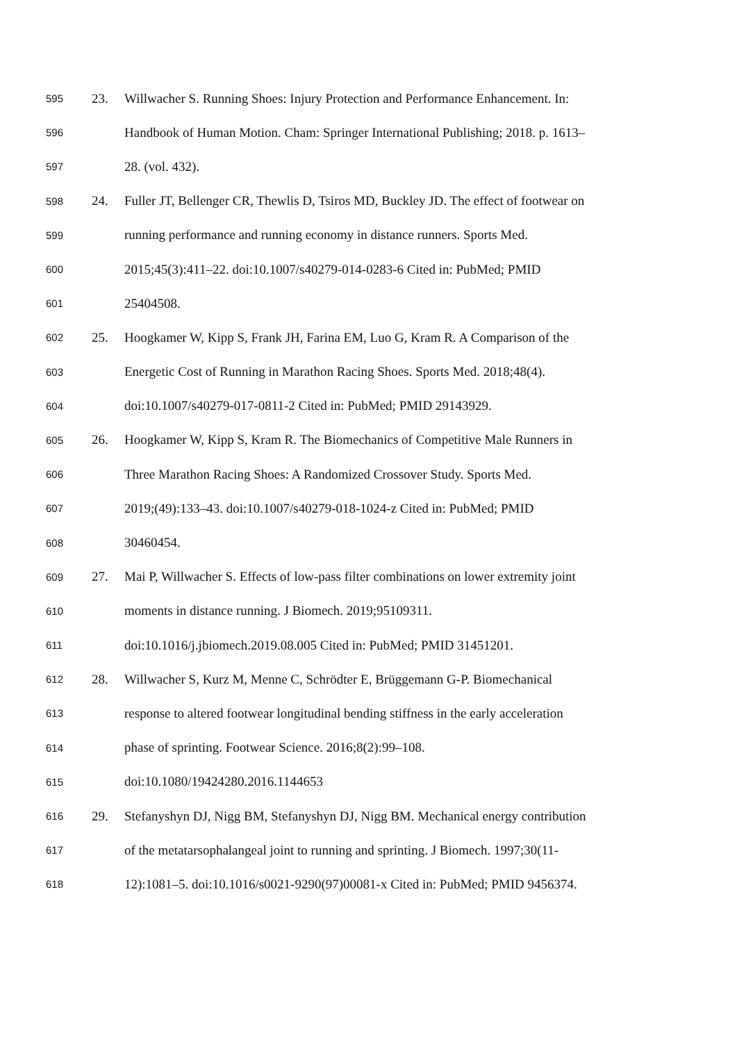595 23. Willwacher S. Running Shoes: Injury Protection and Performance Enhancement. In:
596 Handbook of Human Motion. Cham: Springer International Publishing; 2018. p. 1613–
597 28. (vol. 432).
598 24. Fuller JT, Bellenger CR, Thewlis D, Tsiros MD, Buckley JD. The effect of footwear on
599 running performance and running economy in distance runners. Sports Med.
600 2015;45(3):411–22. doi:10.1007/s40279-014-0283-6 Cited in: PubMed; PMID
601 25404508.
602 25. Hoogkamer W, Kipp S, Frank JH, Farina EM, Luo G, Kram R. A Comparison of the
603 Energetic Cost of Running in Marathon Racing Shoes. Sports Med. 2018;48(4).
604 doi:10.1007/s40279-017-0811-2 Cited in: PubMed; PMID 29143929.
605 26. Hoogkamer W, Kipp S, Kram R. The Biomechanics of Competitive Male Runners in
606 Three Marathon Racing Shoes: A Randomized Crossover Study. Sports Med.
607 2019;(49):133–43. doi:10.1007/s40279-018-1024-z Cited in: PubMed; PMID
608 30460454.
609 27. Mai P, Willwacher S. Effects of low-pass filter combinations on lower extremity joint
610 moments in distance running. J Biomech. 2019;95109311.
611 doi:10.1016/j.jbiomech.2019.08.005 Cited in: PubMed; PMID 31451201.
612 28. Willwacher S, Kurz M, Menne C, Schrödter E, Brüggemann G-P. Biomechanical
613 response to altered footwear longitudinal bending stiffness in the early acceleration
614 phase of sprinting. Footwear Science. 2016;8(2):99–108.
615 doi:10.1080/19424280.2016.1144653
616 29. Stefanyshyn DJ, Nigg BM, Stefanyshyn DJ, Nigg BM. Mechanical energy contribution
617 of the metatarsophalangeal joint to running and sprinting. J Biomech. 1997;30(11-
618 12):1081–5. doi:10.1016/s0021-9290(97)00081-x Cited in: PubMed; PMID 9456374.